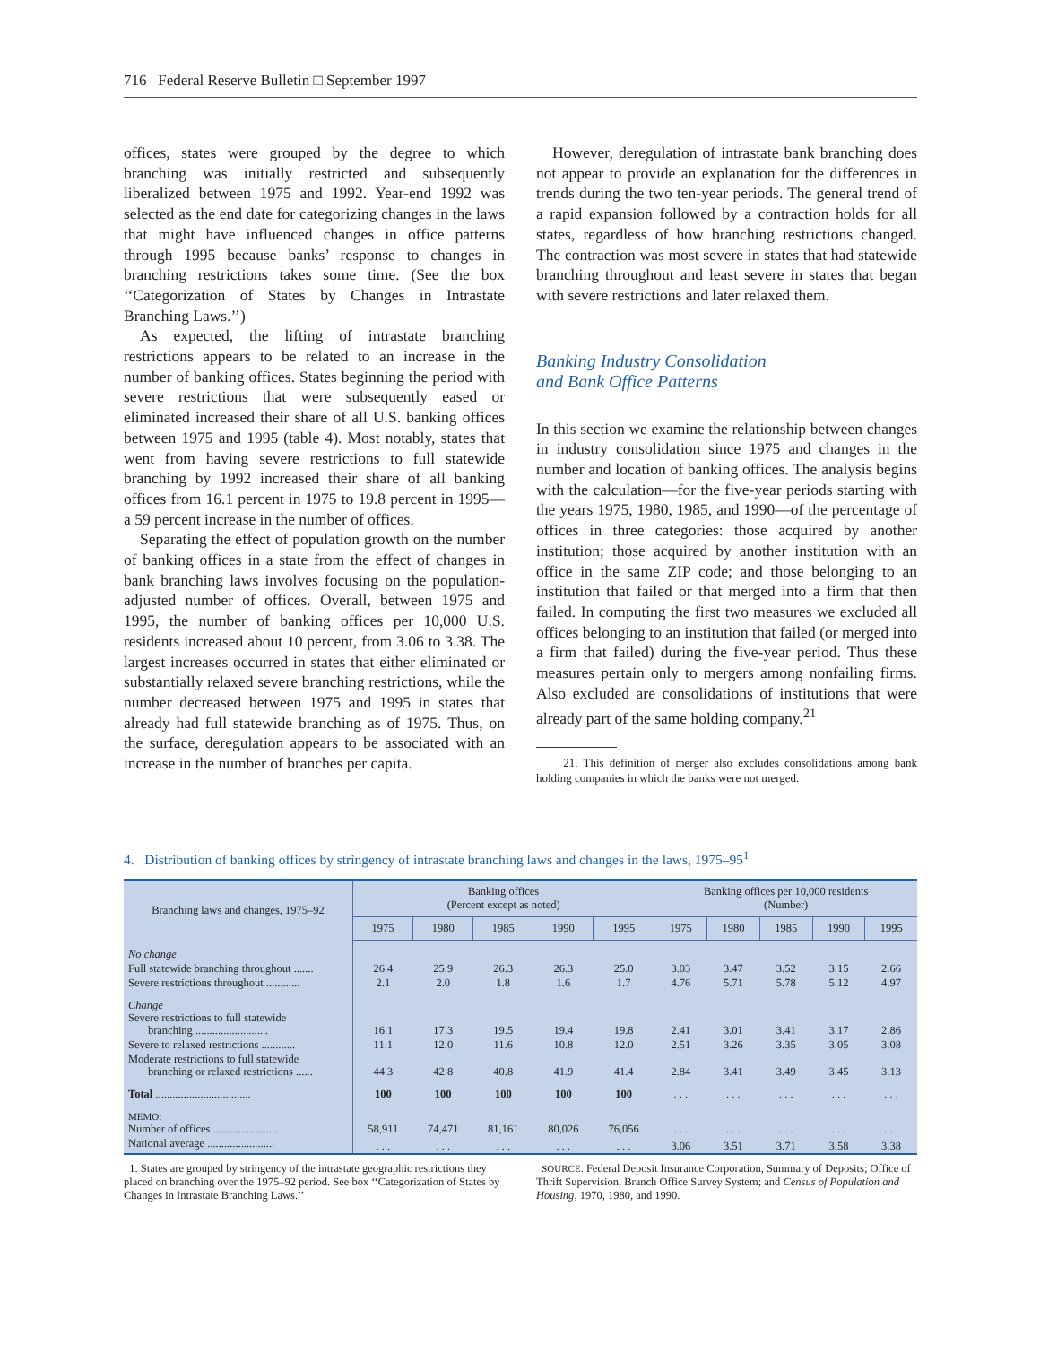716 Federal Reserve Bulletin □ September 1997
offices, states were grouped by the degree to which branching was initially restricted and subsequently liberalized between 1975 and 1992. Year-end 1992 was selected as the end date for categorizing changes in the laws that might have influenced changes in office patterns through 1995 because banks’ response to changes in branching restrictions takes some time. (See the box ‘‘Categorization of States by Changes in Intrastate Branching Laws.’’)
As expected, the lifting of intrastate branching restrictions appears to be related to an increase in the number of banking offices. States beginning the period with severe restrictions that were subsequently eased or eliminated increased their share of all U.S. banking offices between 1975 and 1995 (table 4). Most notably, states that went from having severe restrictions to full statewide branching by 1992 increased their share of all banking offices from 16.1 percent in 1975 to 19.8 percent in 1995—a 59 percent increase in the number of offices.
Separating the effect of population growth on the number of banking offices in a state from the effect of changes in bank branching laws involves focusing on the population-adjusted number of offices. Overall, between 1975 and 1995, the number of banking offices per 10,000 U.S. residents increased about 10 percent, from 3.06 to 3.38. The largest increases occurred in states that either eliminated or substantially relaxed severe branching restrictions, while the number decreased between 1975 and 1995 in states that already had full statewide branching as of 1975. Thus, on the surface, deregulation appears to be associated with an increase in the number of branches per capita.
However, deregulation of intrastate bank branching does not appear to provide an explanation for the differences in trends during the two ten-year periods. The general trend of a rapid expansion followed by a contraction holds for all states, regardless of how branching restrictions changed. The contraction was most severe in states that had statewide branching throughout and least severe in states that began with severe restrictions and later relaxed them.
Banking Industry Consolidation
and Bank Office Patterns
In this section we examine the relationship between changes in industry consolidation since 1975 and changes in the number and location of banking offices. The analysis begins with the calculation—for the five-year periods starting with the years 1975, 1980, 1985, and 1990—of the percentage of offices in three categories: those acquired by another institution; those acquired by another institution with an office in the same ZIP code; and those belonging to an institution that failed or that merged into a firm that then failed. In computing the first two measures we excluded all offices belonging to an institution that failed (or merged into a firm that failed) during the five-year period. Thus these measures pertain only to mergers among nonfailing firms. Also excluded are consolidations of institutions that were already part of the same holding company.<sup>21</sup>
21. This definition of merger also excludes consolidations among bank holding companies in which the banks were not merged.
4. Distribution of banking offices by stringency of intrastate branching laws and changes in the laws, 1975–95<sup>1</sup>
| Branching laws and changes, 1975–92 | Banking offices (Percent except as noted) | | | | | Banking offices per 10,000 residents (Number) | | | | |
| --- | --- | --- | --- | --- | --- | --- | --- | --- | --- | --- |
| | 1975 | 1980 | 1985 | 1990 | 1995 | 1975 | 1980 | 1985 | 1990 | 1995 |
| No change | | | | | | | | | | |
| Full statewide branching throughout ....... | 26.4 | 25.9 | 26.3 | 26.3 | 25.0 | 3.03 | 3.47 | 3.52 | 3.15 | 2.66 |
| Severe restrictions throughout ............ | 2.1 | 2.0 | 1.8 | 1.6 | 1.7 | 4.76 | 5.71 | 5.78 | 5.12 | 4.97 |
| Change Severe restrictions to full statewide branching .......................... | 16.1 | 17.3 | 19.5 | 19.4 | 19.8 | 2.41 | 3.01 | 3.41 | 3.17 | 2.86 |
| Severe to relaxed restrictions ............ | 11.1 | 12.0 | 11.6 | 10.8 | 12.0 | 2.51 | 3.26 | 3.35 | 3.05 | 3.08 |
| Moderate restrictions to full statewide branching or relaxed restrictions ...... | 44.3 | 42.8 | 40.8 | 41.9 | 41.4 | 2.84 | 3.41 | 3.49 | 3.45 | 3.13 |
| Total .................................. | 100 | 100 | 100 | 100 | 100 | . . . | . . . | . . . | . . . | . . . |
| MEMO: Number of offices ....................... | 58,911 | 74,471 | 81,161 | 80,026 | 76,056 | . . . | . . . | . . . | . . . | . . . |
| National average ........................ | . . . | . . . | . . . | . . . | . . . | 3.06 | 3.51 | 3.71 | 3.58 | 3.38 |
1. States are grouped by stringency of the intrastate geographic restrictions they placed on branching over the 1975–92 period. See box ‘‘Categorization of States by Changes in Intrastate Branching Laws.’’
SOURCE. Federal Deposit Insurance Corporation, Summary of Deposits; Office of Thrift Supervision, Branch Office Survey System; and Census of Population and Housing, 1970, 1980, and 1990.